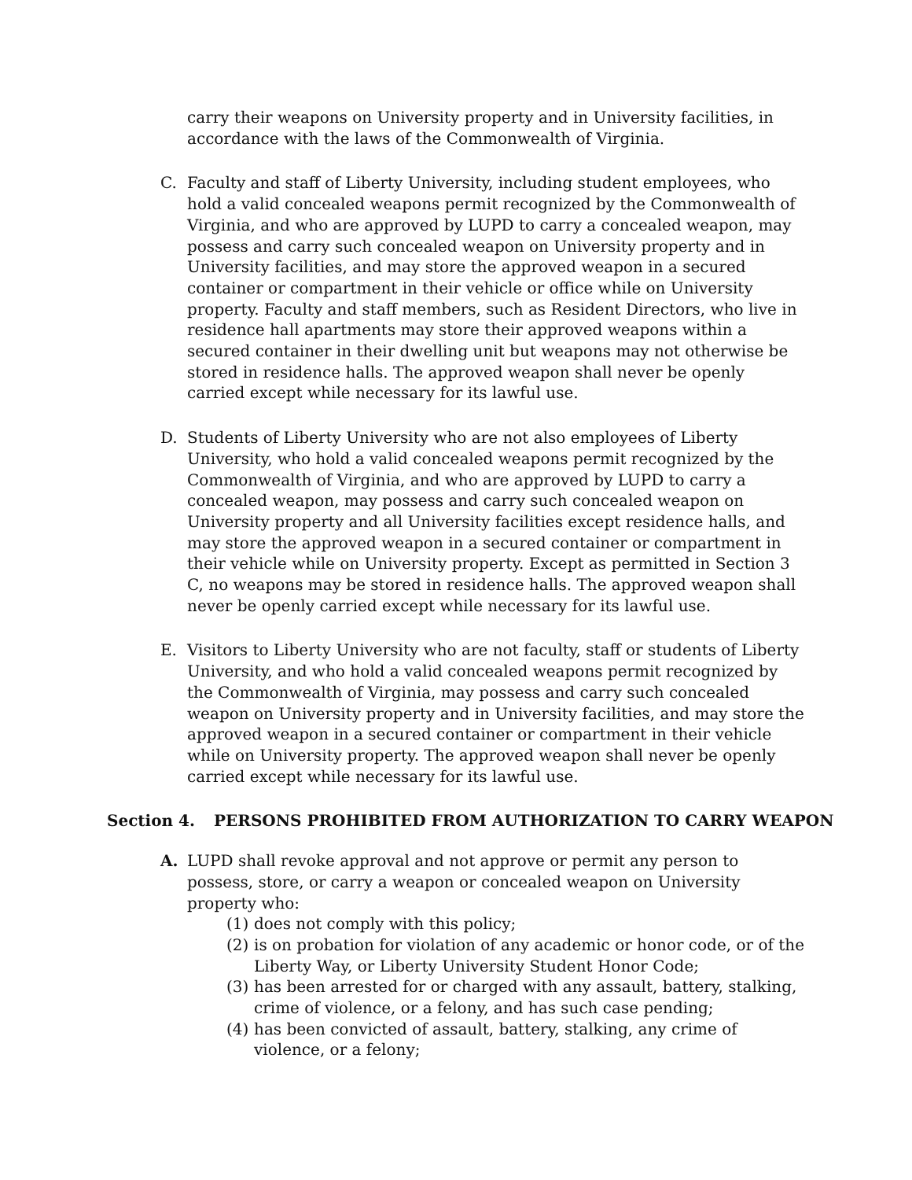carry their weapons on University property and in University facilities, in accordance with the laws of the Commonwealth of Virginia.
C. Faculty and staff of Liberty University, including student employees, who hold a valid concealed weapons permit recognized by the Commonwealth of Virginia, and who are approved by LUPD to carry a concealed weapon, may possess and carry such concealed weapon on University property and in University facilities, and may store the approved weapon in a secured container or compartment in their vehicle or office while on University property. Faculty and staff members, such as Resident Directors, who live in residence hall apartments may store their approved weapons within a secured container in their dwelling unit but weapons may not otherwise be stored in residence halls. The approved weapon shall never be openly carried except while necessary for its lawful use.
D. Students of Liberty University who are not also employees of Liberty University, who hold a valid concealed weapons permit recognized by the Commonwealth of Virginia, and who are approved by LUPD to carry a concealed weapon, may possess and carry such concealed weapon on University property and all University facilities except residence halls, and may store the approved weapon in a secured container or compartment in their vehicle while on University property. Except as permitted in Section 3 C, no weapons may be stored in residence halls. The approved weapon shall never be openly carried except while necessary for its lawful use.
E. Visitors to Liberty University who are not faculty, staff or students of Liberty University, and who hold a valid concealed weapons permit recognized by the Commonwealth of Virginia, may possess and carry such concealed weapon on University property and in University facilities, and may store the approved weapon in a secured container or compartment in their vehicle while on University property. The approved weapon shall never be openly carried except while necessary for its lawful use.
Section 4. PERSONS PROHIBITED FROM AUTHORIZATION TO CARRY WEAPON
A. LUPD shall revoke approval and not approve or permit any person to possess, store, or carry a weapon or concealed weapon on University property who:
(1)
does not comply with this policy;
(2)
is on probation for violation of any academic or honor code, or of the Liberty Way, or Liberty University Student Honor Code;
(3)
has been arrested for or charged with any assault, battery, stalking, crime of violence, or a felony, and has such case pending;
(4)
has been convicted of assault, battery, stalking, any crime of violence, or a felony;